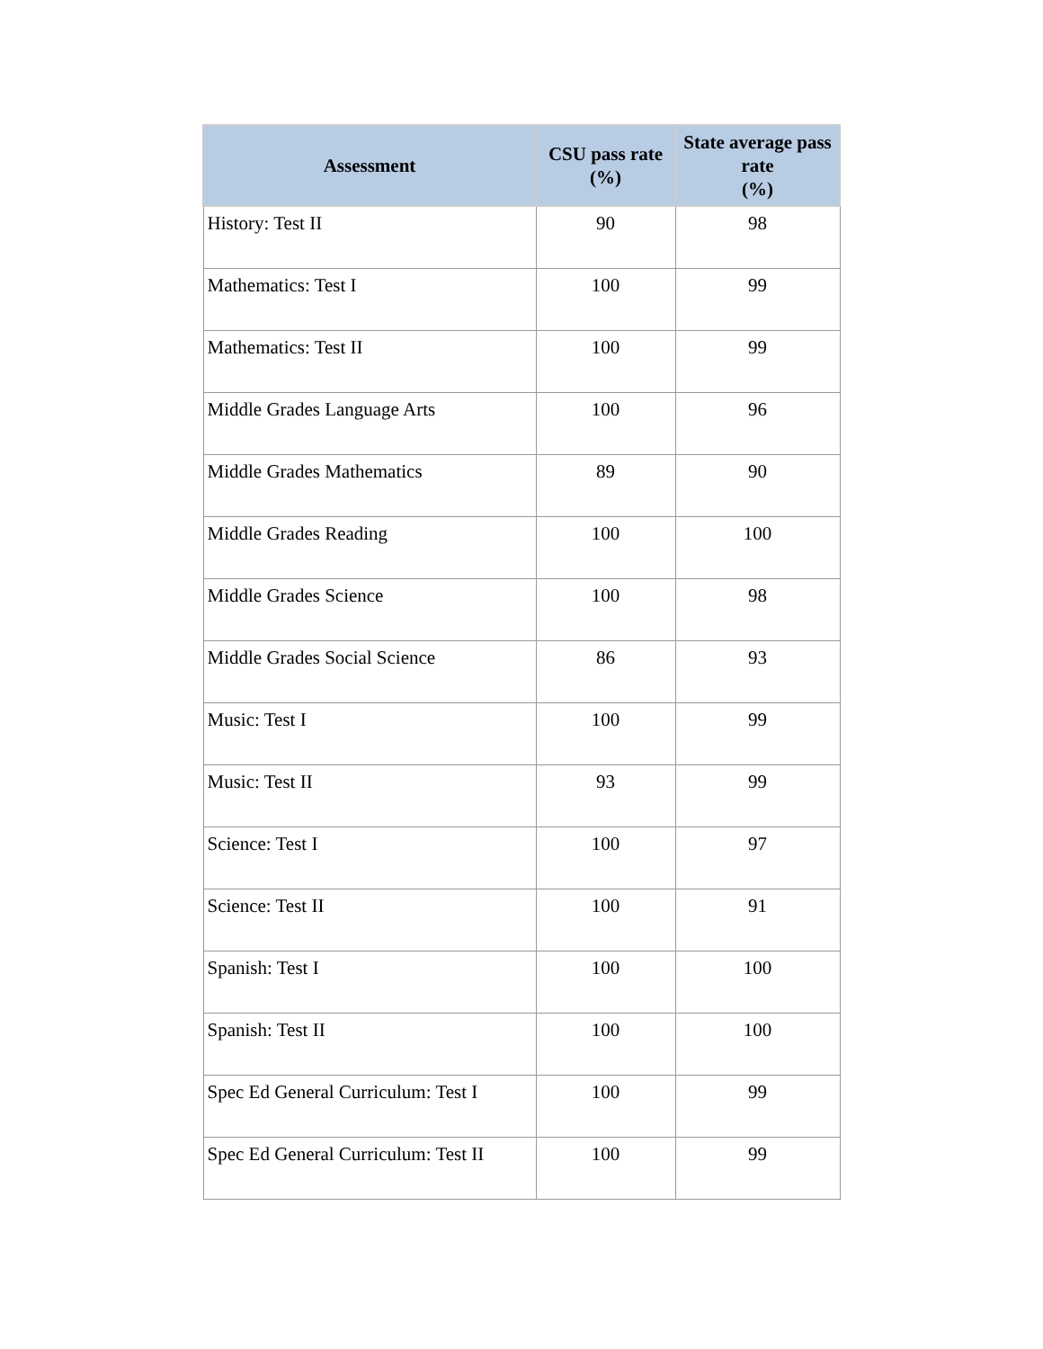| Assessment | CSU pass rate (%) | State average pass rate (%) |
| --- | --- | --- |
| History: Test II | 90 | 98 |
| Mathematics: Test I | 100 | 99 |
| Mathematics: Test II | 100 | 99 |
| Middle Grades Language Arts | 100 | 96 |
| Middle Grades Mathematics | 89 | 90 |
| Middle Grades Reading | 100 | 100 |
| Middle Grades Science | 100 | 98 |
| Middle Grades Social Science | 86 | 93 |
| Music: Test I | 100 | 99 |
| Music: Test II | 93 | 99 |
| Science: Test I | 100 | 97 |
| Science: Test II | 100 | 91 |
| Spanish: Test I | 100 | 100 |
| Spanish: Test II | 100 | 100 |
| Spec Ed General Curriculum: Test I | 100 | 99 |
| Spec Ed General Curriculum: Test II | 100 | 99 |